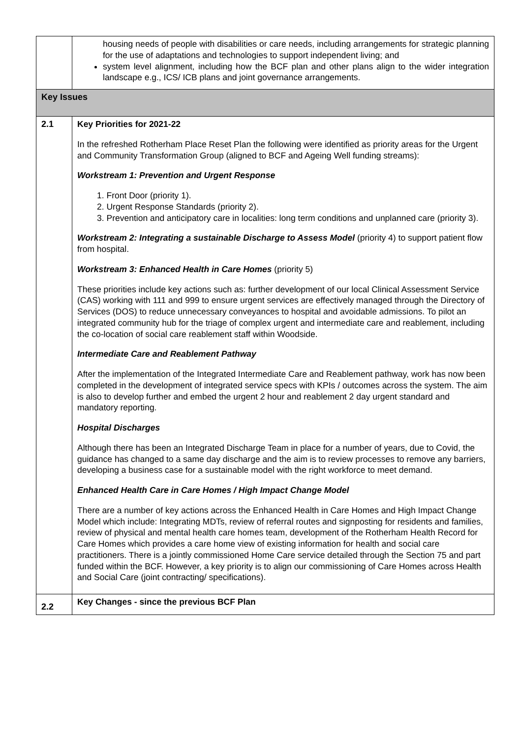| | housing needs of people with disabilities or care needs, including arrangements for strategic planning for the use of adaptations and technologies to support independent living; and system level alignment, including how the BCF plan and other plans align to the wider integration landscape e.g., ICS/ ICB plans and joint governance arrangements. |
| Key Issues | |
| 2.1 | Key Priorities for 2021-22 In the refreshed Rotherham Place Reset Plan the following were identified as priority areas for the Urgent and Community Transformation Group (aligned to BCF and Ageing Well funding streams): Workstream 1: Prevention and Urgent Response 1. Front Door (priority 1). 2. Urgent Response Standards (priority 2). 3. Prevention and anticipatory care in localities: long term conditions and unplanned care (priority 3). Workstream 2: Integrating a sustainable Discharge to Assess Model (priority 4) to support patient flow from hospital. Workstream 3: Enhanced Health in Care Homes (priority 5) These priorities include key actions such as: further development of our local Clinical Assessment Service (CAS) working with 111 and 999 to ensure urgent services are effectively managed through the Directory of Services (DOS) to reduce unnecessary conveyances to hospital and avoidable admissions. To pilot an integrated community hub for the triage of complex urgent and intermediate care and reablement, including the co-location of social care reablement staff within Woodside. Intermediate Care and Reablement Pathway After the implementation of the Integrated Intermediate Care and Reablement pathway, work has now been completed in the development of integrated service specs with KPIs / outcomes across the system. The aim is also to develop further and embed the urgent 2 hour and reablement 2 day urgent standard and mandatory reporting. Hospital Discharges Although there has been an Integrated Discharge Team in place for a number of years, due to Covid, the guidance has changed to a same day discharge and the aim is to review processes to remove any barriers, developing a business case for a sustainable model with the right workforce to meet demand. Enhanced Health Care in Care Homes / High Impact Change Model There are a number of key actions across the Enhanced Health in Care Homes and High Impact Change Model which include: Integrating MDTs, review of referral routes and signposting for residents and families, review of physical and mental health care homes team, development of the Rotherham Health Record for Care Homes which provides a care home view of existing information for health and social care practitioners. There is a jointly commissioned Home Care service detailed through the Section 75 and part funded within the BCF. However, a key priority is to align our commissioning of Care Homes across Health and Social Care (joint contracting/ specifications). |
| 2.2 | Key Changes - since the previous BCF Plan |